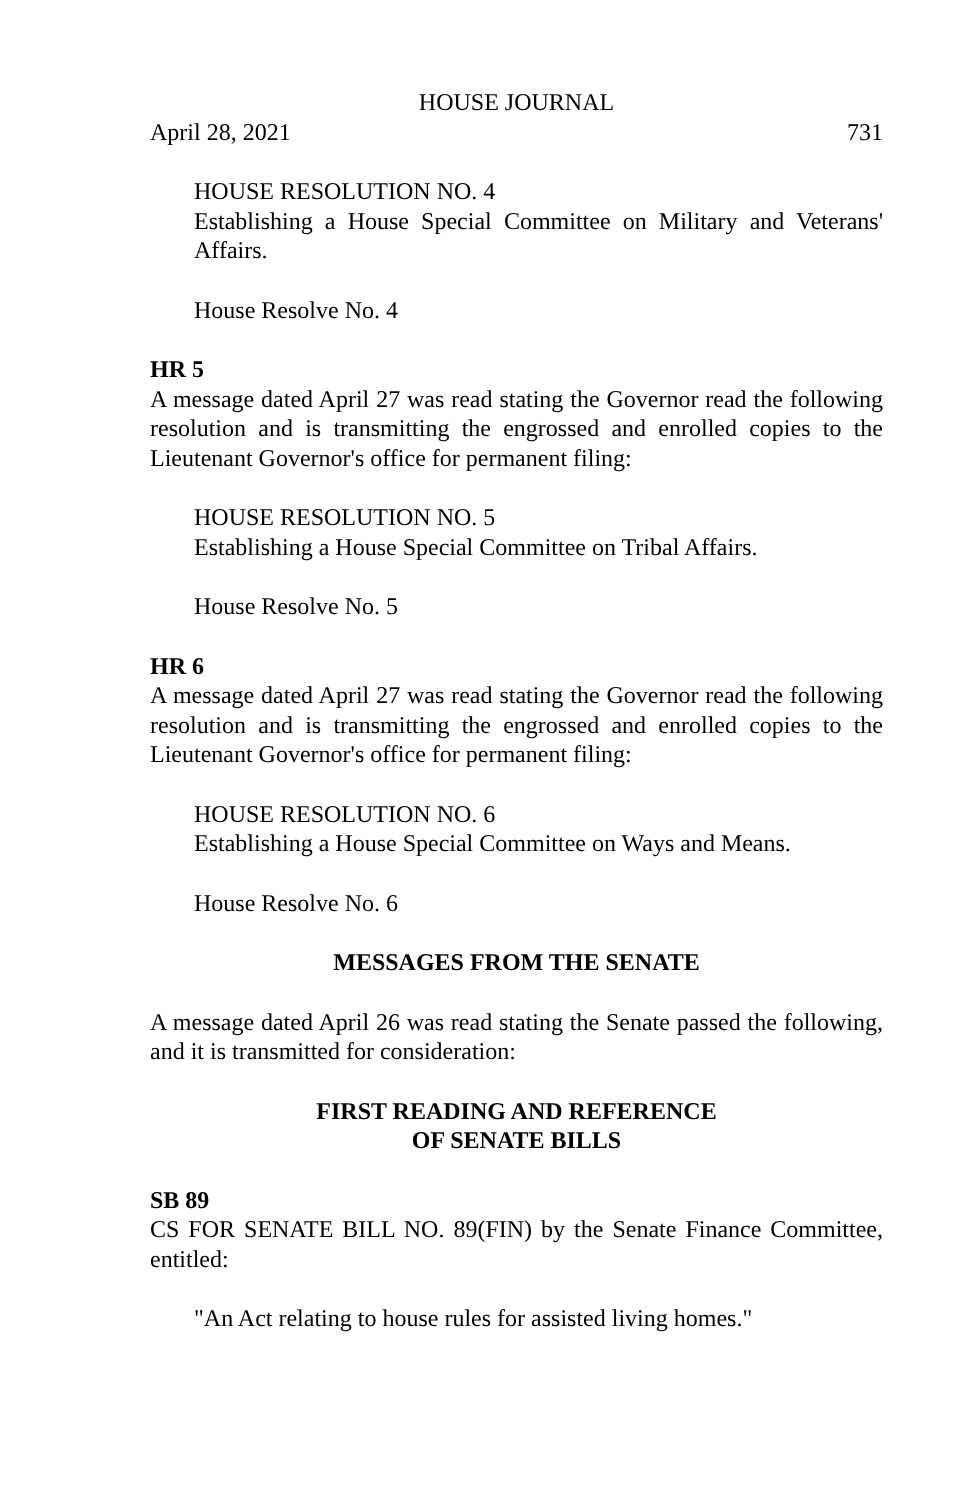HOUSE JOURNAL
April 28, 2021 731
HOUSE RESOLUTION NO. 4
Establishing a House Special Committee on Military and Veterans' Affairs.
House Resolve No. 4
HR 5
A message dated April 27 was read stating the Governor read the following resolution and is transmitting the engrossed and enrolled copies to the Lieutenant Governor's office for permanent filing:
HOUSE RESOLUTION NO. 5
Establishing a House Special Committee on Tribal Affairs.
House Resolve No. 5
HR 6
A message dated April 27 was read stating the Governor read the following resolution and is transmitting the engrossed and enrolled copies to the Lieutenant Governor's office for permanent filing:
HOUSE RESOLUTION NO. 6
Establishing a House Special Committee on Ways and Means.
House Resolve No. 6
MESSAGES FROM THE SENATE
A message dated April 26 was read stating the Senate passed the following, and it is transmitted for consideration:
FIRST READING AND REFERENCE
OF SENATE BILLS
SB 89
CS FOR SENATE BILL NO. 89(FIN) by the Senate Finance Committee, entitled:
"An Act relating to house rules for assisted living homes."